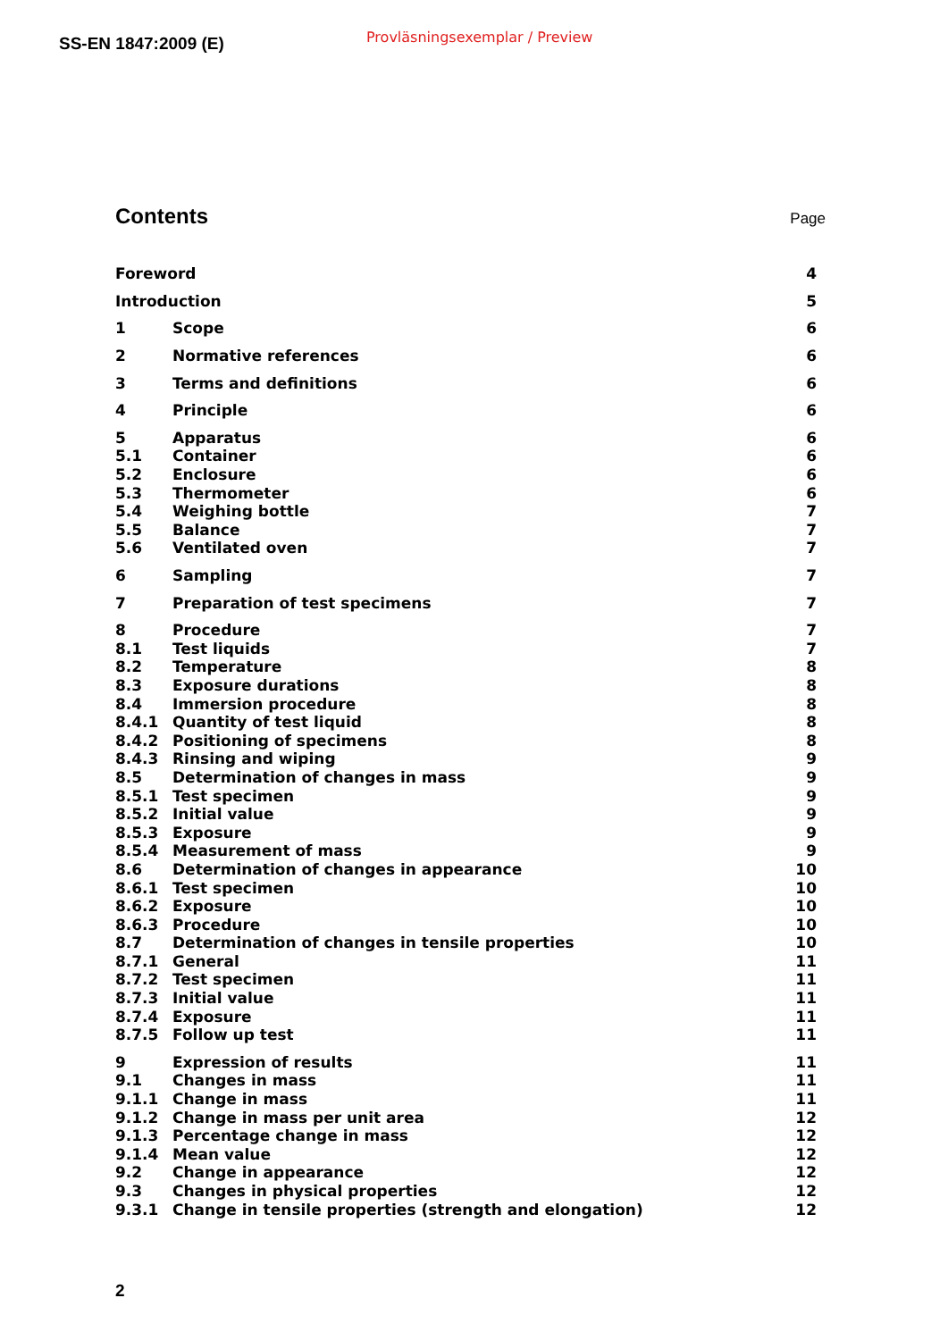SS-EN 1847:2009 (E) Provläsningsexemplar / Preview
Contents
Page
| Foreword | | 4 |
| Introduction | | 5 |
| 1 | Scope | 6 |
| 2 | Normative references | 6 |
| 3 | Terms and definitions | 6 |
| 4 | Principle | 6 |
| 5 | Apparatus | 6 |
| 5.1 | Container | 6 |
| 5.2 | Enclosure | 6 |
| 5.3 | Thermometer | 6 |
| 5.4 | Weighing bottle | 7 |
| 5.5 | Balance | 7 |
| 5.6 | Ventilated oven | 7 |
| 6 | Sampling | 7 |
| 7 | Preparation of test specimens | 7 |
| 8 | Procedure | 7 |
| 8.1 | Test liquids | 7 |
| 8.2 | Temperature | 8 |
| 8.3 | Exposure durations | 8 |
| 8.4 | Immersion procedure | 8 |
| 8.4.1 | Quantity of test liquid | 8 |
| 8.4.2 | Positioning of specimens | 8 |
| 8.4.3 | Rinsing and wiping | 9 |
| 8.5 | Determination of changes in mass | 9 |
| 8.5.1 | Test specimen | 9 |
| 8.5.2 | Initial value | 9 |
| 8.5.3 | Exposure | 9 |
| 8.5.4 | Measurement of mass | 9 |
| 8.6 | Determination of changes in appearance | 10 |
| 8.6.1 | Test specimen | 10 |
| 8.6.2 | Exposure | 10 |
| 8.6.3 | Procedure | 10 |
| 8.7 | Determination of changes in tensile properties | 10 |
| 8.7.1 | General | 11 |
| 8.7.2 | Test specimen | 11 |
| 8.7.3 | Initial value | 11 |
| 8.7.4 | Exposure | 11 |
| 8.7.5 | Follow up test | 11 |
| 9 | Expression of results | 11 |
| 9.1 | Changes in mass | 11 |
| 9.1.1 | Change in mass | 11 |
| 9.1.2 | Change in mass per unit area | 12 |
| 9.1.3 | Percentage change in mass | 12 |
| 9.1.4 | Mean value | 12 |
| 9.2 | Change in appearance | 12 |
| 9.3 | Changes in physical properties | 12 |
| 9.3.1 | Change in tensile properties (strength and elongation) | 12 |
2